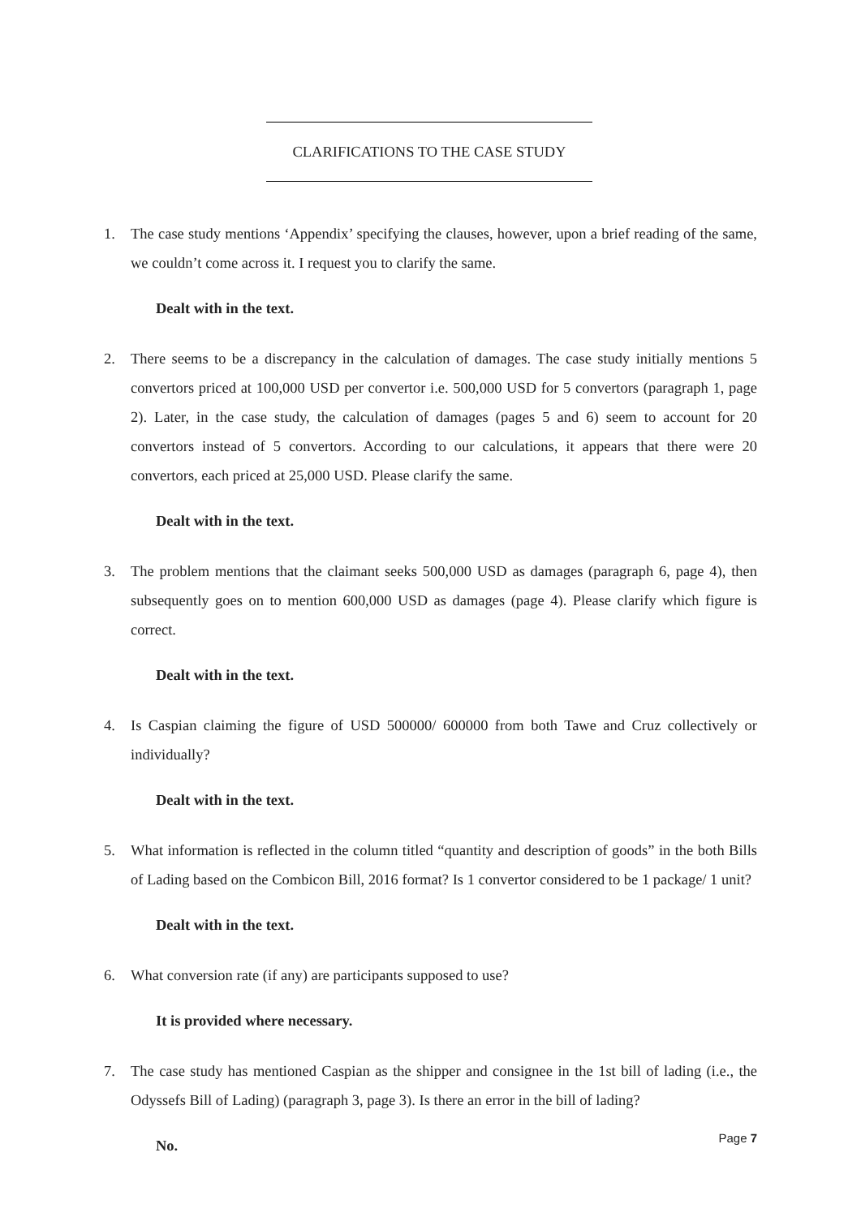CLARIFICATIONS TO THE CASE STUDY
1. The case study mentions ‘Appendix’ specifying the clauses, however, upon a brief reading of the same, we couldn’t come across it. I request you to clarify the same.
Dealt with in the text.
2. There seems to be a discrepancy in the calculation of damages. The case study initially mentions 5 convertors priced at 100,000 USD per convertor i.e. 500,000 USD for 5 convertors (paragraph 1, page 2). Later, in the case study, the calculation of damages (pages 5 and 6) seem to account for 20 convertors instead of 5 convertors. According to our calculations, it appears that there were 20 convertors, each priced at 25,000 USD. Please clarify the same.
Dealt with in the text.
3. The problem mentions that the claimant seeks 500,000 USD as damages (paragraph 6, page 4), then subsequently goes on to mention 600,000 USD as damages (page 4). Please clarify which figure is correct.
Dealt with in the text.
4. Is Caspian claiming the figure of USD 500000/ 600000 from both Tawe and Cruz collectively or individually?
Dealt with in the text.
5. What information is reflected in the column titled “quantity and description of goods” in the both Bills of Lading based on the Combicon Bill, 2016 format? Is 1 convertor considered to be 1 package/ 1 unit?
Dealt with in the text.
6. What conversion rate (if any) are participants supposed to use?
It is provided where necessary.
7. The case study has mentioned Caspian as the shipper and consignee in the 1st bill of lading (i.e., the Odyssefs Bill of Lading) (paragraph 3, page 3). Is there an error in the bill of lading?
No.
Page 7